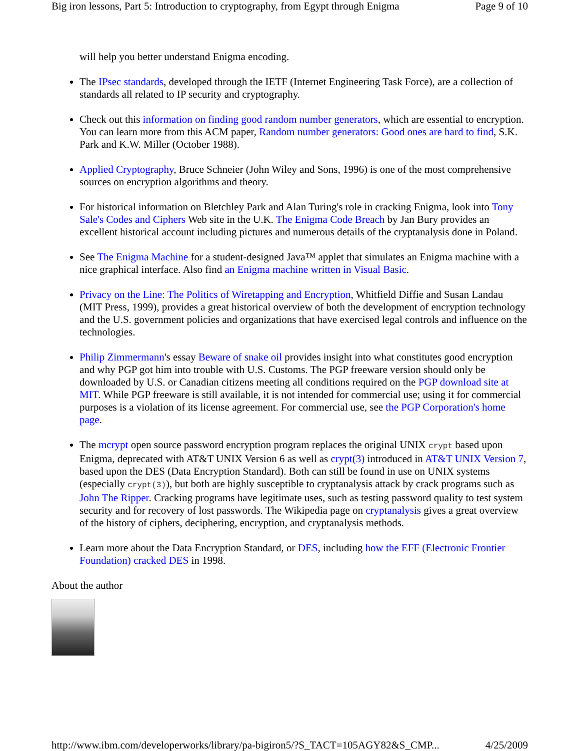Big iron lessons, Part 5: Introduction to cryptography, from Egypt through Enigma Page 9 of 10
will help you better understand Enigma encoding.
The IPsec standards, developed through the IETF (Internet Engineering Task Force), are a collection of standards all related to IP security and cryptography.
Check out this information on finding good random number generators, which are essential to encryption. You can learn more from this ACM paper, Random number generators: Good ones are hard to find, S.K. Park and K.W. Miller (October 1988).
Applied Cryptography, Bruce Schneier (John Wiley and Sons, 1996) is one of the most comprehensive sources on encryption algorithms and theory.
For historical information on Bletchley Park and Alan Turing's role in cracking Enigma, look into Tony Sale's Codes and Ciphers Web site in the U.K. The Enigma Code Breach by Jan Bury provides an excellent historical account including pictures and numerous details of the cryptanalysis done in Poland.
See The Enigma Machine for a student-designed Java™ applet that simulates an Enigma machine with a nice graphical interface. Also find an Enigma machine written in Visual Basic.
Privacy on the Line: The Politics of Wiretapping and Encryption, Whitfield Diffie and Susan Landau (MIT Press, 1999), provides a great historical overview of both the development of encryption technology and the U.S. government policies and organizations that have exercised legal controls and influence on the technologies.
Philip Zimmermann's essay Beware of snake oil provides insight into what constitutes good encryption and why PGP got him into trouble with U.S. Customs. The PGP freeware version should only be downloaded by U.S. or Canadian citizens meeting all conditions required on the PGP download site at MIT. While PGP freeware is still available, it is not intended for commercial use; using it for commercial purposes is a violation of its license agreement. For commercial use, see the PGP Corporation's home page.
The mcrypt open source password encryption program replaces the original UNIX crypt based upon Enigma, deprecated with AT&T UNIX Version 6 as well as crypt(3) introduced in AT&T UNIX Version 7, based upon the DES (Data Encryption Standard). Both can still be found in use on UNIX systems (especially crypt(3)), but both are highly susceptible to cryptanalysis attack by crack programs such as John The Ripper. Cracking programs have legitimate uses, such as testing password quality to test system security and for recovery of lost passwords. The Wikipedia page on cryptanalysis gives a great overview of the history of ciphers, deciphering, encryption, and cryptanalysis methods.
Learn more about the Data Encryption Standard, or DES, including how the EFF (Electronic Frontier Foundation) cracked DES in 1998.
About the author
http://www.ibm.com/developerworks/library/pa-bigiron5/?S_TACT=105AGY82&S_CMP... 4/25/2009